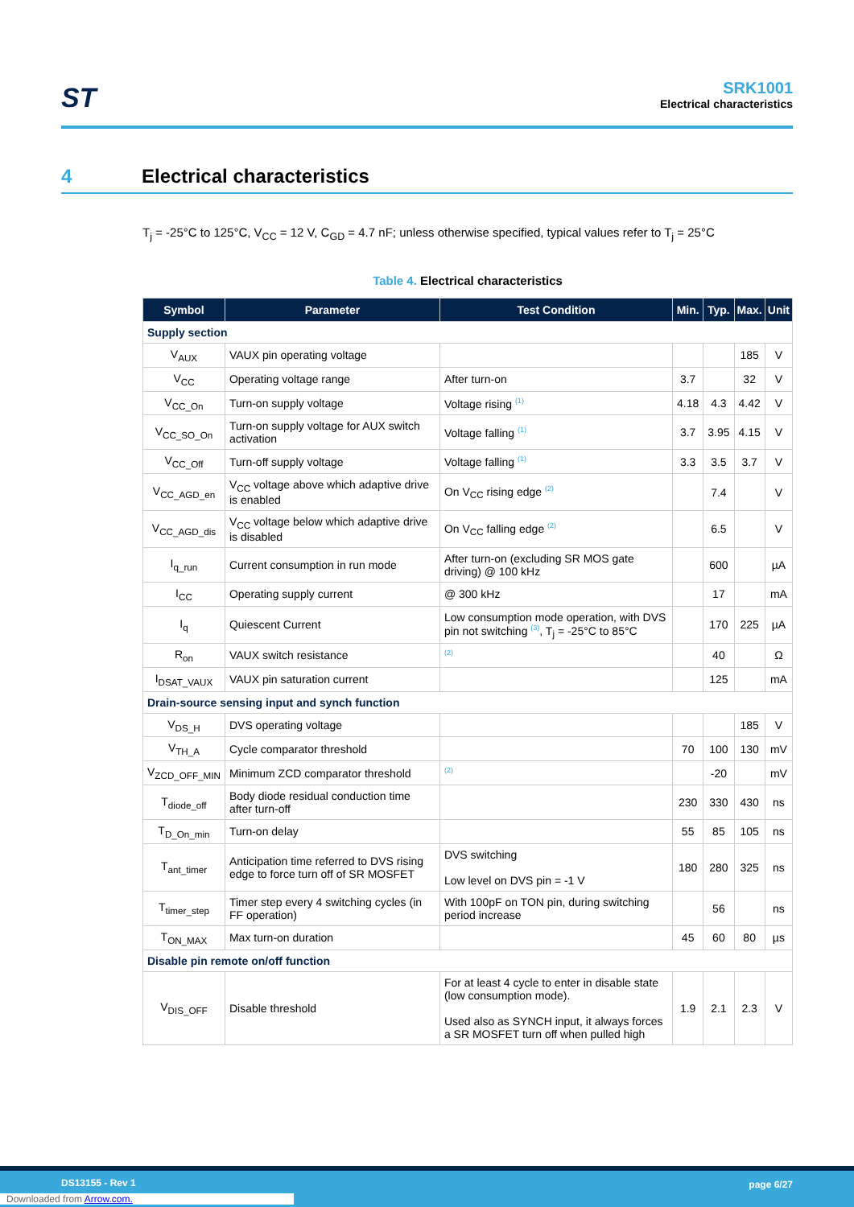ST
SRK1001
Electrical characteristics
4 Electrical characteristics
T<sub>j</sub> = -25°C to 125°C, V<sub>CC</sub> = 12 V, C<sub>GD</sub> = 4.7 nF; unless otherwise specified, typical values refer to T<sub>j</sub> = 25°C
Table 4. Electrical characteristics
| Symbol | Parameter | Test Condition | Min. | Typ. | Max. | Unit |
| --- | --- | --- | --- | --- | --- | --- |
| Supply section | | | | | | |
| V<sub>AUX</sub> | VAUX pin operating voltage | | | | 185 | V |
| V<sub>CC</sub> | Operating voltage range | After turn-on | 3.7 | | 32 | V |
| V<sub>CC_On</sub> | Turn-on supply voltage | Voltage rising <sup>(1)</sup> | 4.18 | 4.3 | 4.42 | V |
| V<sub>CC_SO_On</sub> | Turn-on supply voltage for AUX switch activation | Voltage falling <sup>(1)</sup> | 3.7 | 3.95 | 4.15 | V |
| V<sub>CC_Off</sub> | Turn-off supply voltage | Voltage falling <sup>(1)</sup> | 3.3 | 3.5 | 3.7 | V |
| V<sub>CC_AGD_en</sub> | V<sub>CC</sub> voltage above which adaptive drive is enabled | On V<sub>CC</sub> rising edge <sup>(2)</sup> | | 7.4 | | V |
| V<sub>CC_AGD_dis</sub> | V<sub>CC</sub> voltage below which adaptive drive is disabled | On V<sub>CC</sub> falling edge <sup>(2)</sup> | | 6.5 | | V |
| I<sub>q_run</sub> | Current consumption in run mode | After turn-on (excluding SR MOS gate driving) @ 100 kHz | | 600 | | µA |
| I<sub>CC</sub> | Operating supply current | @ 300 kHz | | 17 | | mA |
| I<sub>q</sub> | Quiescent Current | Low consumption mode operation, with DVS pin not switching <sup>(3)</sup>, T<sub>j</sub> = -25°C to 85°C | | 170 | 225 | µA |
| R<sub>on</sub> | VAUX switch resistance | <sup>(2)</sup> | | 40 | | Ω |
| I<sub>DSAT_VAUX</sub> | VAUX pin saturation current | | | 125 | | mA |
| Drain-source sensing input and synch function | | | | | | |
| V<sub>DS_H</sub> | DVS operating voltage | | | | 185 | V |
| V<sub>TH_A</sub> | Cycle comparator threshold | | 70 | 100 | 130 | mV |
| V<sub>ZCD_OFF_MIN</sub> | Minimum ZCD comparator threshold | <sup>(2)</sup> | | -20 | | mV |
| T<sub>diode_off</sub> | Body diode residual conduction time after turn-off | | 230 | 330 | 430 | ns |
| T<sub>D_On_min</sub> | Turn-on delay | | 55 | 85 | 105 | ns |
| T<sub>ant_timer</sub> | Anticipation time referred to DVS rising edge to force turn off of SR MOSFET | DVS switching Low level on DVS pin = -1 V | 180 | 280 | 325 | ns |
| T<sub>timer_step</sub> | Timer step every 4 switching cycles (in FF operation) | With 100pF on TON pin, during switching period increase | | 56 | | ns |
| T<sub>ON_MAX</sub> | Max turn-on duration | | 45 | 60 | 80 | µs |
| Disable pin remote on/off function | | | | | | |
| V<sub>DIS_OFF</sub> | Disable threshold | For at least 4 cycle to enter in disable state (low consumption mode). Used also as SYNCH input, it always forces a SR MOSFET turn off when pulled high | 1.9 | 2.1 | 2.3 | V |
DS13155 - Rev 1 page 6/27
Downloaded from Arrow.com.